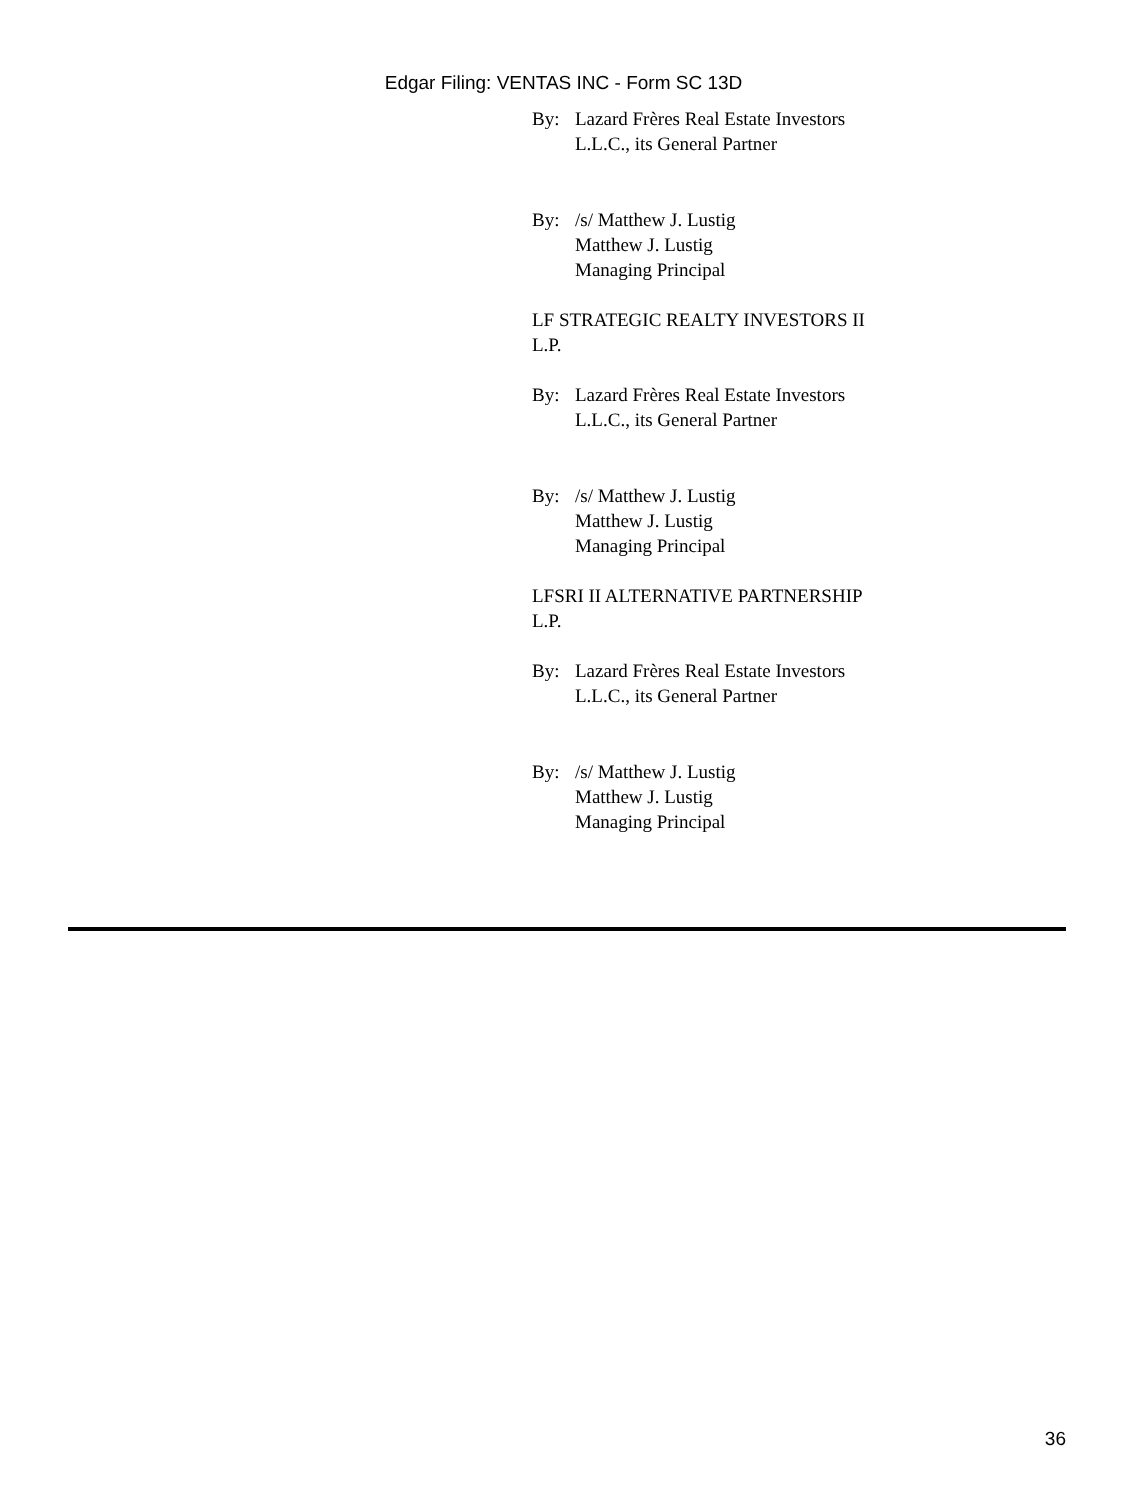Edgar Filing: VENTAS INC - Form SC 13D
By: Lazard Frères Real Estate Investors
L.L.C., its General Partner
By: /s/ Matthew J. Lustig
Matthew J. Lustig
Managing Principal
LF STRATEGIC REALTY INVESTORS II
L.P.
By: Lazard Frères Real Estate Investors
L.L.C., its General Partner
By: /s/ Matthew J. Lustig
Matthew J. Lustig
Managing Principal
LFSRI II ALTERNATIVE PARTNERSHIP
L.P.
By: Lazard Frères Real Estate Investors
L.L.C., its General Partner
By: /s/ Matthew J. Lustig
Matthew J. Lustig
Managing Principal
36